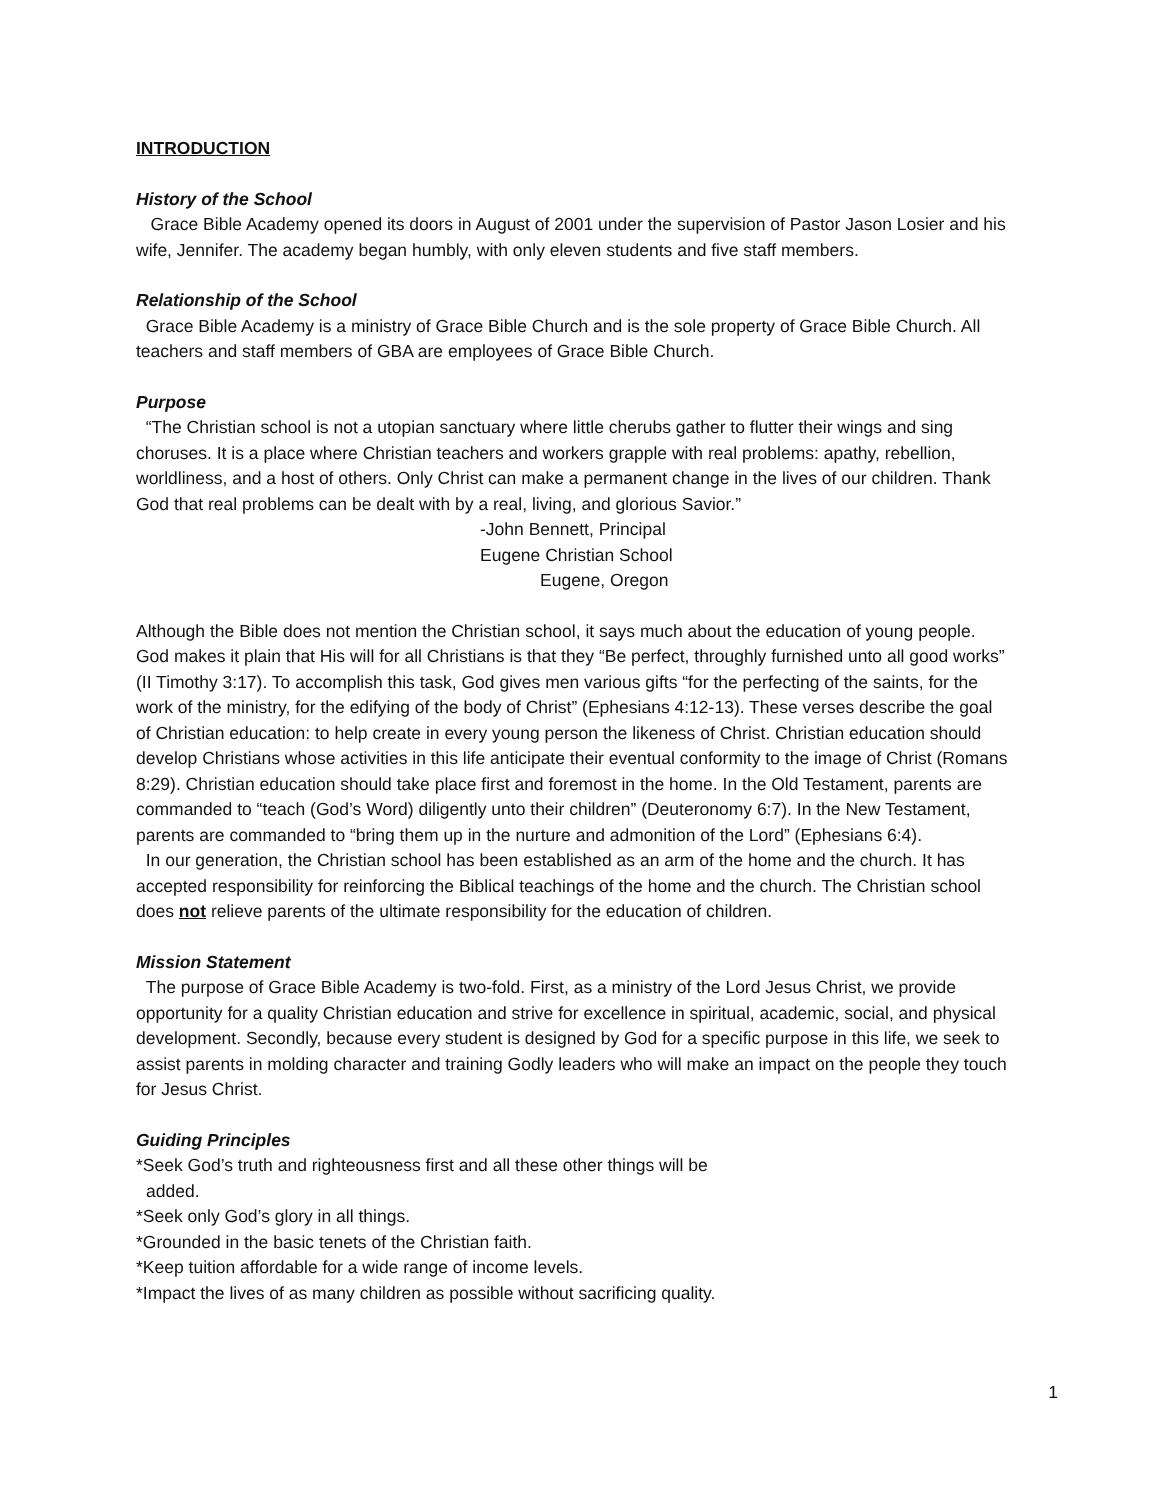INTRODUCTION
History of the School
Grace Bible Academy opened its doors in August of 2001 under the supervision of Pastor Jason Losier and his wife, Jennifer. The academy began humbly, with only eleven students and five staff members.
Relationship of the School
Grace Bible Academy is a ministry of Grace Bible Church and is the sole property of Grace Bible Church. All teachers and staff members of GBA are employees of Grace Bible Church.
Purpose
“The Christian school is not a utopian sanctuary where little cherubs gather to flutter their wings and sing choruses. It is a place where Christian teachers and workers grapple with real problems: apathy, rebellion, worldliness, and a host of others. Only Christ can make a permanent change in the lives of our children. Thank God that real problems can be dealt with by a real, living, and glorious Savior.”
-John Bennett, Principal
Eugene Christian School
Eugene, Oregon
Although the Bible does not mention the Christian school, it says much about the education of young people. God makes it plain that His will for all Christians is that they “Be perfect, throughly furnished unto all good works” (II Timothy 3:17). To accomplish this task, God gives men various gifts “for the perfecting of the saints, for the work of the ministry, for the edifying of the body of Christ” (Ephesians 4:12-13). These verses describe the goal of Christian education: to help create in every young person the likeness of Christ. Christian education should develop Christians whose activities in this life anticipate their eventual conformity to the image of Christ (Romans 8:29). Christian education should take place first and foremost in the home. In the Old Testament, parents are commanded to “teach (God’s Word) diligently unto their children” (Deuteronomy 6:7). In the New Testament, parents are commanded to “bring them up in the nurture and admonition of the Lord” (Ephesians 6:4).
In our generation, the Christian school has been established as an arm of the home and the church. It has accepted responsibility for reinforcing the Biblical teachings of the home and the church. The Christian school does not relieve parents of the ultimate responsibility for the education of children.
Mission Statement
The purpose of Grace Bible Academy is two-fold. First, as a ministry of the Lord Jesus Christ, we provide opportunity for a quality Christian education and strive for excellence in spiritual, academic, social, and physical development. Secondly, because every student is designed by God for a specific purpose in this life, we seek to assist parents in molding character and training Godly leaders who will make an impact on the people they touch for Jesus Christ.
Guiding Principles
*Seek God’s truth and righteousness first and all these other things will be added.
*Seek only God’s glory in all things.
*Grounded in the basic tenets of the Christian faith.
*Keep tuition affordable for a wide range of income levels.
*Impact the lives of as many children as possible without sacrificing quality.
1